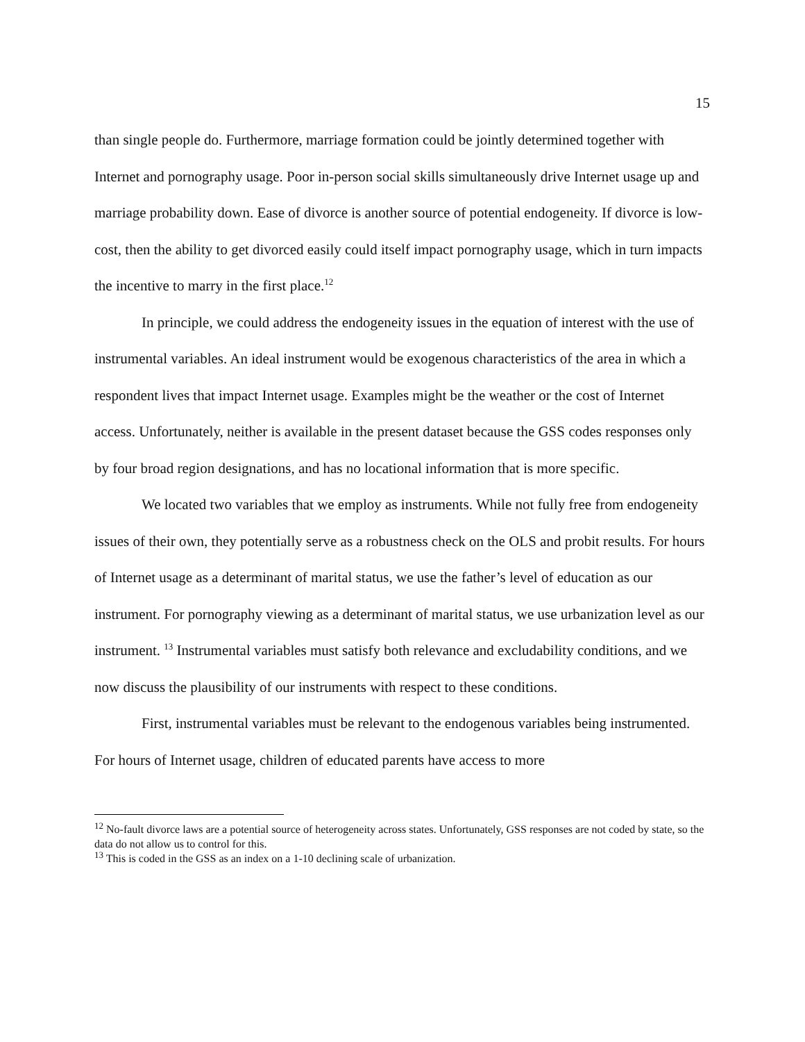15
than single people do. Furthermore, marriage formation could be jointly determined together with Internet and pornography usage. Poor in-person social skills simultaneously drive Internet usage up and marriage probability down. Ease of divorce is another source of potential endogeneity. If divorce is low-cost, then the ability to get divorced easily could itself impact pornography usage, which in turn impacts the incentive to marry in the first place.<sup>12</sup>
In principle, we could address the endogeneity issues in the equation of interest with the use of instrumental variables. An ideal instrument would be exogenous characteristics of the area in which a respondent lives that impact Internet usage. Examples might be the weather or the cost of Internet access. Unfortunately, neither is available in the present dataset because the GSS codes responses only by four broad region designations, and has no locational information that is more specific.
We located two variables that we employ as instruments. While not fully free from endogeneity issues of their own, they potentially serve as a robustness check on the OLS and probit results. For hours of Internet usage as a determinant of marital status, we use the father’s level of education as our instrument. For pornography viewing as a determinant of marital status, we use urbanization level as our instrument. <sup>13</sup> Instrumental variables must satisfy both relevance and excludability conditions, and we now discuss the plausibility of our instruments with respect to these conditions.
First, instrumental variables must be relevant to the endogenous variables being instrumented. For hours of Internet usage, children of educated parents have access to more
<sup>12</sup> No-fault divorce laws are a potential source of heterogeneity across states. Unfortunately, GSS responses are not coded by state, so the data do not allow us to control for this.
<sup>13</sup> This is coded in the GSS as an index on a 1-10 declining scale of urbanization.